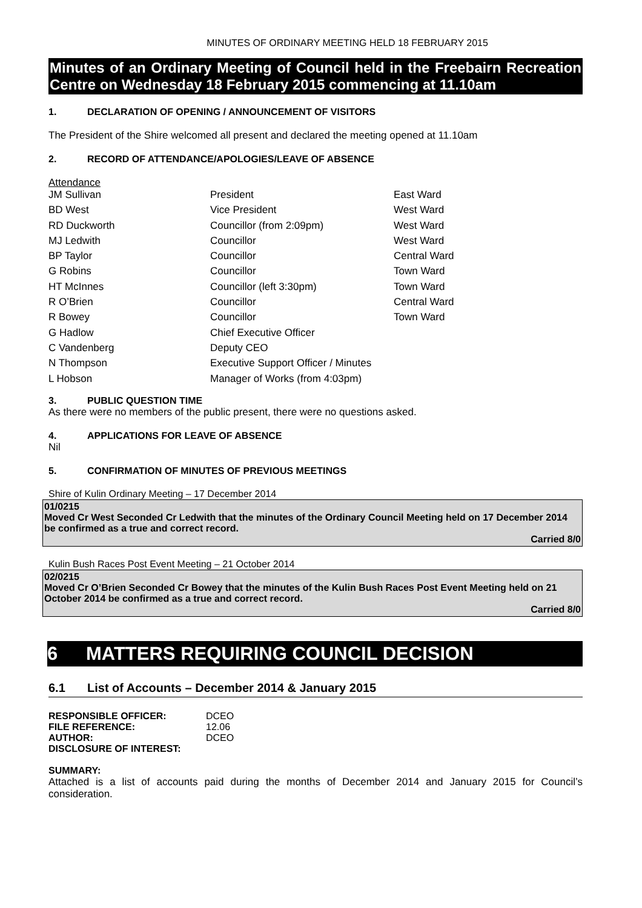MINUTES OF ORDINARY MEETING HELD 18 FEBRUARY 2015
Minutes of an Ordinary Meeting of Council held in the Freebairn Recreation Centre on Wednesday 18 February 2015 commencing at 11.10am
1. DECLARATION OF OPENING / ANNOUNCEMENT OF VISITORS
The President of the Shire welcomed all present and declared the meeting opened at 11.10am
2. RECORD OF ATTENDANCE/APOLOGIES/LEAVE OF ABSENCE
Attendance
| JM Sullivan | President | East Ward |
| BD West | Vice President | West Ward |
| RD Duckworth | Councillor (from 2:09pm) | West Ward |
| MJ Ledwith | Councillor | West Ward |
| BP Taylor | Councillor | Central Ward |
| G Robins | Councillor | Town Ward |
| HT McInnes | Councillor (left 3:30pm) | Town Ward |
| R O’Brien | Councillor | Central Ward |
| R Bowey | Councillor | Town Ward |
| G Hadlow | Chief Executive Officer | |
| C Vandenberg | Deputy CEO | |
| N Thompson | Executive Support Officer / Minutes | |
| L Hobson | Manager of Works (from 4:03pm) | |
3. PUBLIC QUESTION TIME
As there were no members of the public present, there were no questions asked.
4. APPLICATIONS FOR LEAVE OF ABSENCE
Nil
5. CONFIRMATION OF MINUTES OF PREVIOUS MEETINGS
Shire of Kulin Ordinary Meeting – 17 December 2014
01/0215
Moved Cr West Seconded Cr Ledwith that the minutes of the Ordinary Council Meeting held on 17 December 2014 be confirmed as a true and correct record.
Carried 8/0
Kulin Bush Races Post Event Meeting – 21 October 2014
02/0215
Moved Cr O’Brien Seconded Cr Bowey that the minutes of the Kulin Bush Races Post Event Meeting held on 21 October 2014 be confirmed as a true and correct record.
Carried 8/0
6 MATTERS REQUIRING COUNCIL DECISION
6.1 List of Accounts – December 2014 & January 2015
| RESPONSIBLE OFFICER: | DCEO |
| FILE REFERENCE: | 12.06 |
| AUTHOR: | DCEO |
| DISCLOSURE OF INTEREST: | |
SUMMARY:
Attached is a list of accounts paid during the months of December 2014 and January 2015 for Council’s consideration.